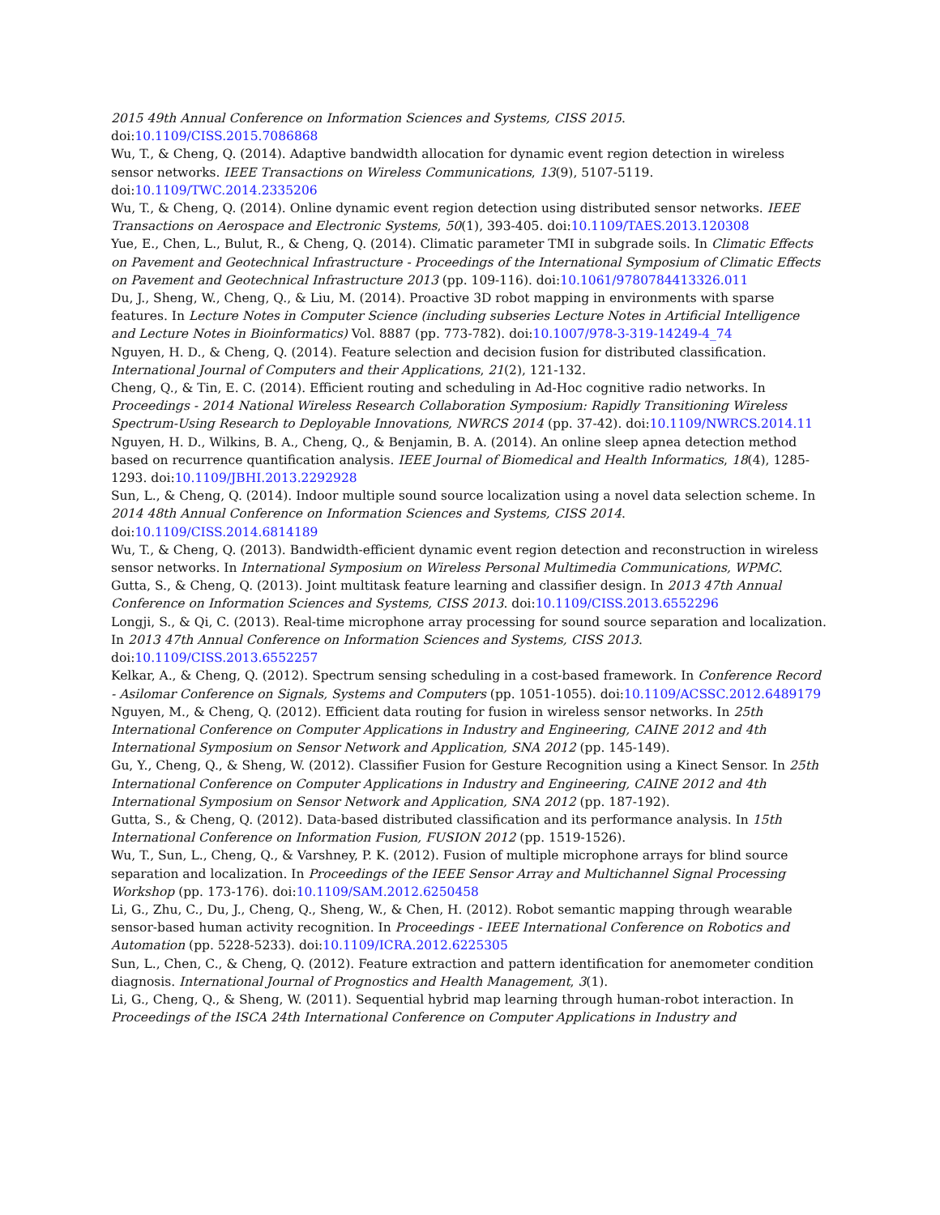2015 49th Annual Conference on Information Sciences and Systems, CISS 2015. doi:10.1109/CISS.2015.7086868
Wu, T., & Cheng, Q. (2014). Adaptive bandwidth allocation for dynamic event region detection in wireless sensor networks. IEEE Transactions on Wireless Communications, 13(9), 5107-5119. doi:10.1109/TWC.2014.2335206
Wu, T., & Cheng, Q. (2014). Online dynamic event region detection using distributed sensor networks. IEEE Transactions on Aerospace and Electronic Systems, 50(1), 393-405. doi:10.1109/TAES.2013.120308
Yue, E., Chen, L., Bulut, R., & Cheng, Q. (2014). Climatic parameter TMI in subgrade soils. In Climatic Effects on Pavement and Geotechnical Infrastructure - Proceedings of the International Symposium of Climatic Effects on Pavement and Geotechnical Infrastructure 2013 (pp. 109-116). doi:10.1061/9780784413326.011
Du, J., Sheng, W., Cheng, Q., & Liu, M. (2014). Proactive 3D robot mapping in environments with sparse features. In Lecture Notes in Computer Science (including subseries Lecture Notes in Artificial Intelligence and Lecture Notes in Bioinformatics) Vol. 8887 (pp. 773-782). doi:10.1007/978-3-319-14249-4_74
Nguyen, H. D., & Cheng, Q. (2014). Feature selection and decision fusion for distributed classification. International Journal of Computers and their Applications, 21(2), 121-132.
Cheng, Q., & Tin, E. C. (2014). Efficient routing and scheduling in Ad-Hoc cognitive radio networks. In Proceedings - 2014 National Wireless Research Collaboration Symposium: Rapidly Transitioning Wireless Spectrum-Using Research to Deployable Innovations, NWRCS 2014 (pp. 37-42). doi:10.1109/NWRCS.2014.11
Nguyen, H. D., Wilkins, B. A., Cheng, Q., & Benjamin, B. A. (2014). An online sleep apnea detection method based on recurrence quantification analysis. IEEE Journal of Biomedical and Health Informatics, 18(4), 1285-1293. doi:10.1109/JBHI.2013.2292928
Sun, L., & Cheng, Q. (2014). Indoor multiple sound source localization using a novel data selection scheme. In 2014 48th Annual Conference on Information Sciences and Systems, CISS 2014. doi:10.1109/CISS.2014.6814189
Wu, T., & Cheng, Q. (2013). Bandwidth-efficient dynamic event region detection and reconstruction in wireless sensor networks. In International Symposium on Wireless Personal Multimedia Communications, WPMC.
Gutta, S., & Cheng, Q. (2013). Joint multitask feature learning and classifier design. In 2013 47th Annual Conference on Information Sciences and Systems, CISS 2013. doi:10.1109/CISS.2013.6552296
Longji, S., & Qi, C. (2013). Real-time microphone array processing for sound source separation and localization. In 2013 47th Annual Conference on Information Sciences and Systems, CISS 2013. doi:10.1109/CISS.2013.6552257
Kelkar, A., & Cheng, Q. (2012). Spectrum sensing scheduling in a cost-based framework. In Conference Record - Asilomar Conference on Signals, Systems and Computers (pp. 1051-1055). doi:10.1109/ACSSC.2012.6489179
Nguyen, M., & Cheng, Q. (2012). Efficient data routing for fusion in wireless sensor networks. In 25th International Conference on Computer Applications in Industry and Engineering, CAINE 2012 and 4th International Symposium on Sensor Network and Application, SNA 2012 (pp. 145-149).
Gu, Y., Cheng, Q., & Sheng, W. (2012). Classifier Fusion for Gesture Recognition using a Kinect Sensor. In 25th International Conference on Computer Applications in Industry and Engineering, CAINE 2012 and 4th International Symposium on Sensor Network and Application, SNA 2012 (pp. 187-192).
Gutta, S., & Cheng, Q. (2012). Data-based distributed classification and its performance analysis. In 15th International Conference on Information Fusion, FUSION 2012 (pp. 1519-1526).
Wu, T., Sun, L., Cheng, Q., & Varshney, P. K. (2012). Fusion of multiple microphone arrays for blind source separation and localization. In Proceedings of the IEEE Sensor Array and Multichannel Signal Processing Workshop (pp. 173-176). doi:10.1109/SAM.2012.6250458
Li, G., Zhu, C., Du, J., Cheng, Q., Sheng, W., & Chen, H. (2012). Robot semantic mapping through wearable sensor-based human activity recognition. In Proceedings - IEEE International Conference on Robotics and Automation (pp. 5228-5233). doi:10.1109/ICRA.2012.6225305
Sun, L., Chen, C., & Cheng, Q. (2012). Feature extraction and pattern identification for anemometer condition diagnosis. International Journal of Prognostics and Health Management, 3(1).
Li, G., Cheng, Q., & Sheng, W. (2011). Sequential hybrid map learning through human-robot interaction. In Proceedings of the ISCA 24th International Conference on Computer Applications in Industry and